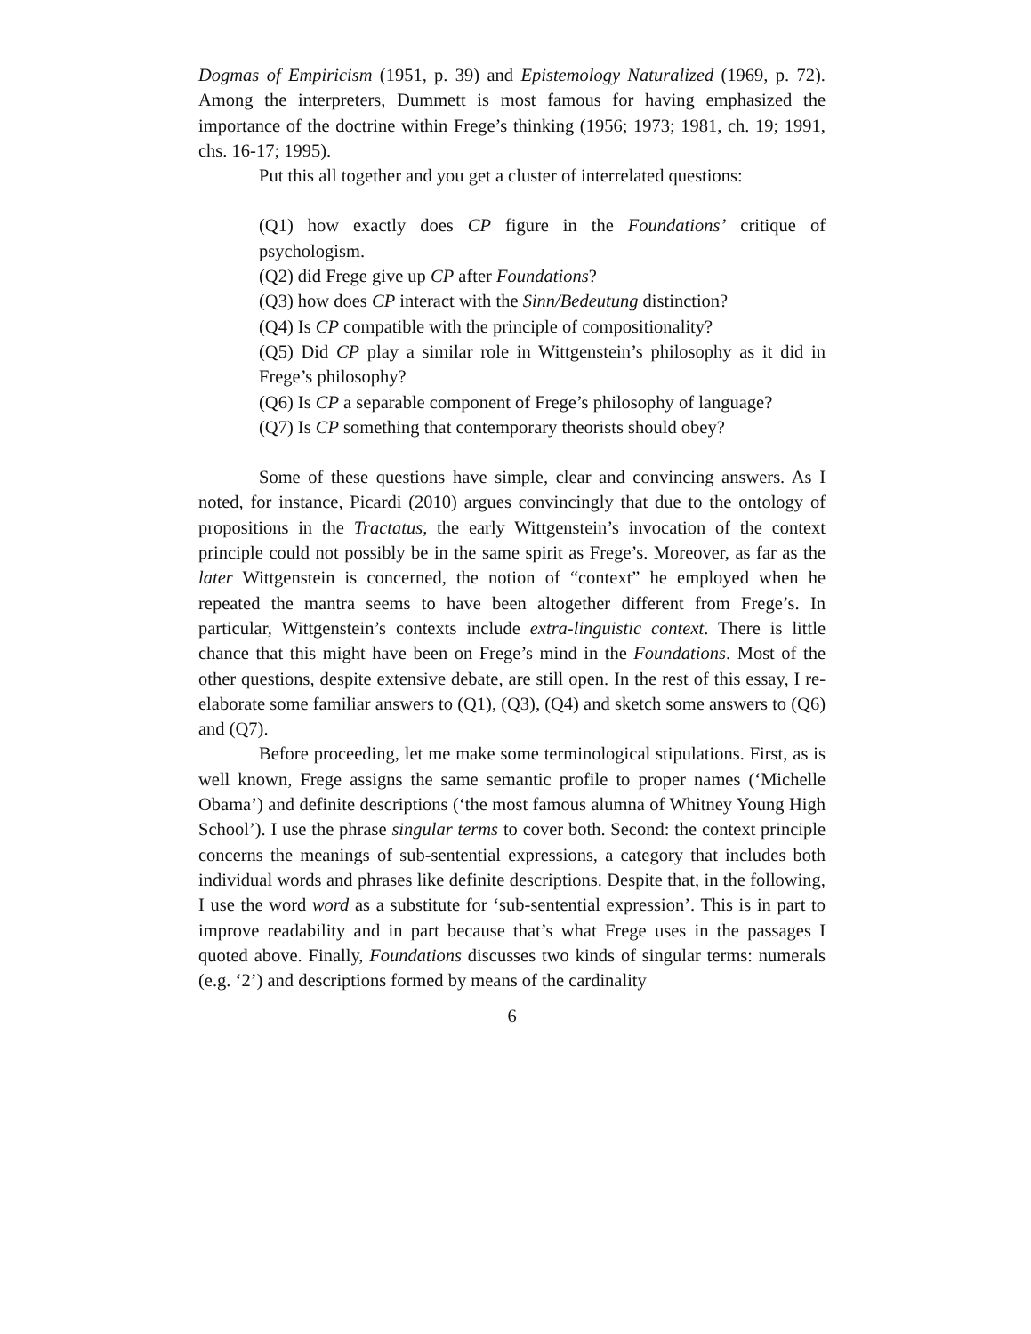Dogmas of Empiricism (1951, p. 39) and Epistemology Naturalized (1969, p. 72). Among the interpreters, Dummett is most famous for having emphasized the importance of the doctrine within Frege’s thinking (1956; 1973; 1981, ch. 19; 1991, chs. 16-17; 1995).
Put this all together and you get a cluster of interrelated questions:
(Q1) how exactly does CP figure in the Foundations’ critique of psychologism.
(Q2) did Frege give up CP after Foundations?
(Q3) how does CP interact with the Sinn/Bedeutung distinction?
(Q4) Is CP compatible with the principle of compositionality?
(Q5) Did CP play a similar role in Wittgenstein’s philosophy as it did in Frege’s philosophy?
(Q6) Is CP a separable component of Frege’s philosophy of language?
(Q7) Is CP something that contemporary theorists should obey?
Some of these questions have simple, clear and convincing answers. As I noted, for instance, Picardi (2010) argues convincingly that due to the ontology of propositions in the Tractatus, the early Wittgenstein’s invocation of the context principle could not possibly be in the same spirit as Frege’s. Moreover, as far as the later Wittgenstein is concerned, the notion of “context” he employed when he repeated the mantra seems to have been altogether different from Frege’s. In particular, Wittgenstein’s contexts include extra-linguistic context. There is little chance that this might have been on Frege’s mind in the Foundations. Most of the other questions, despite extensive debate, are still open. In the rest of this essay, I re-elaborate some familiar answers to (Q1), (Q3), (Q4) and sketch some answers to (Q6) and (Q7).
Before proceeding, let me make some terminological stipulations. First, as is well known, Frege assigns the same semantic profile to proper names (‘Michelle Obama’) and definite descriptions (‘the most famous alumna of Whitney Young High School’). I use the phrase singular terms to cover both. Second: the context principle concerns the meanings of sub-sentential expressions, a category that includes both individual words and phrases like definite descriptions. Despite that, in the following, I use the word word as a substitute for ‘sub-sentential expression’. This is in part to improve readability and in part because that’s what Frege uses in the passages I quoted above. Finally, Foundations discusses two kinds of singular terms: numerals (e.g. ‘2’) and descriptions formed by means of the cardinality
6